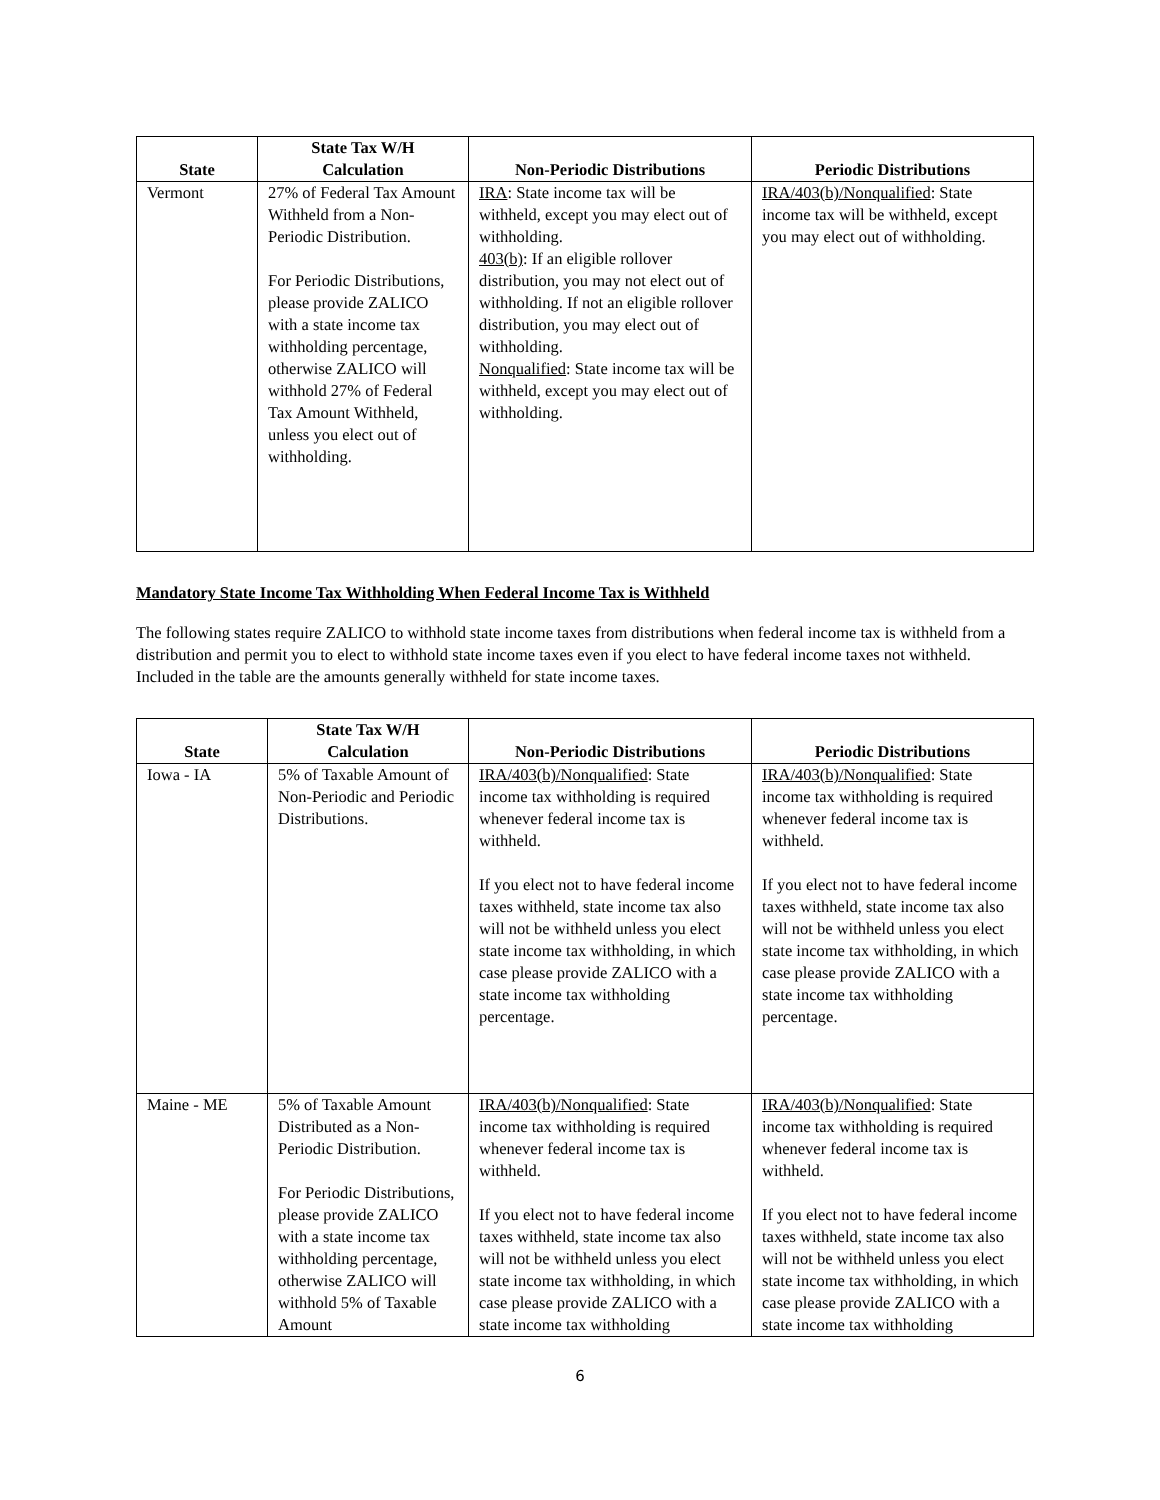| State | State Tax W/H Calculation | Non-Periodic Distributions | Periodic Distributions |
| --- | --- | --- | --- |
| Vermont | 27% of Federal Tax Amount Withheld from a Non-Periodic Distribution. For Periodic Distributions, please provide ZALICO with a state income tax withholding percentage, otherwise ZALICO will withhold 27% of Federal Tax Amount Withheld, unless you elect out of withholding. | IRA : State income tax will be withheld, except you may elect out of withholding. 403(b) : If an eligible rollover distribution, you may not elect out of withholding. If not an eligible rollover distribution, you may elect out of withholding. Nonqualified : State income tax will be withheld, except you may elect out of withholding. | IRA/403(b)/Nonqualified : State income tax will be withheld, except you may elect out of withholding. |
Mandatory State Income Tax Withholding When Federal Income Tax is Withheld
The following states require ZALICO to withhold state income taxes from distributions when federal income tax is withheld from a distribution and permit you to elect to withhold state income taxes even if you elect to have federal income taxes not withheld. Included in the table are the amounts generally withheld for state income taxes.
| State | State Tax W/H Calculation | Non-Periodic Distributions | Periodic Distributions |
| --- | --- | --- | --- |
| Iowa - IA | 5% of Taxable Amount of Non-Periodic and Periodic Distributions. | IRA/403(b)/Nonqualified : State income tax withholding is required whenever federal income tax is withheld. If you elect not to have federal income taxes withheld, state income tax also will not be withheld unless you elect state income tax withholding, in which case please provide ZALICO with a state income tax withholding percentage. | IRA/403(b)/Nonqualified : State income tax withholding is required whenever federal income tax is withheld. If you elect not to have federal income taxes withheld, state income tax also will not be withheld unless you elect state income tax withholding, in which case please provide ZALICO with a state income tax withholding percentage. |
| Maine - ME | 5% of Taxable Amount Distributed as a Non-Periodic Distribution. For Periodic Distributions, please provide ZALICO with a state income tax withholding percentage, otherwise ZALICO will withhold 5% of Taxable Amount | IRA/403(b)/Nonqualified : State income tax withholding is required whenever federal income tax is withheld. If you elect not to have federal income taxes withheld, state income tax also will not be withheld unless you elect state income tax withholding, in which case please provide ZALICO with a state income tax withholding | IRA/403(b)/Nonqualified : State income tax withholding is required whenever federal income tax is withheld. If you elect not to have federal income taxes withheld, state income tax also will not be withheld unless you elect state income tax withholding, in which case please provide ZALICO with a state income tax withholding |
6